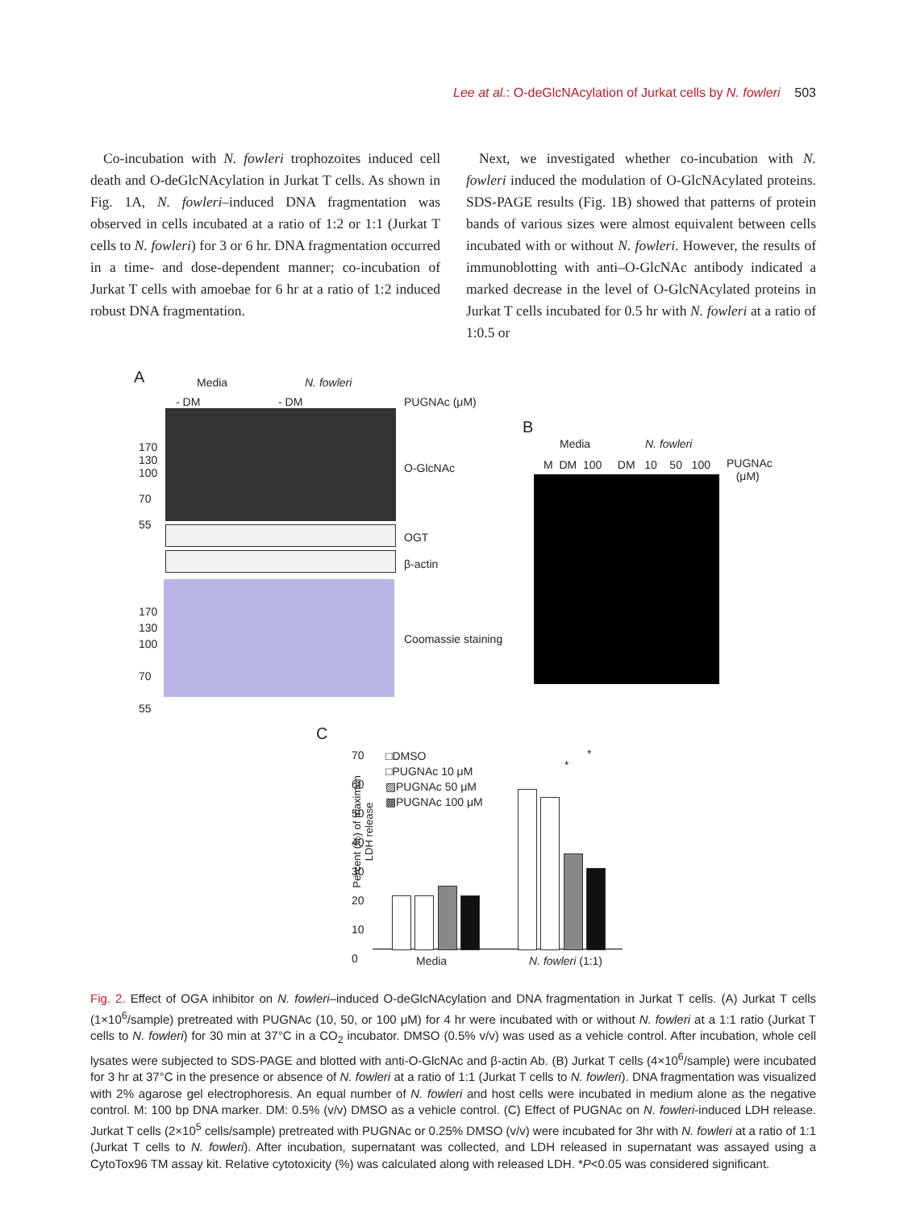Lee at al.: O-deGlcNAcylation of Jurkat cells by N. fowleri 503
Co-incubation with N. fowleri trophozoites induced cell death and O-deGlcNAcylation in Jurkat T cells. As shown in Fig. 1A, N. fowleri–induced DNA fragmentation was observed in cells incubated at a ratio of 1:2 or 1:1 (Jurkat T cells to N. fowleri) for 3 or 6 hr. DNA fragmentation occurred in a time- and dose-dependent manner; co-incubation of Jurkat T cells with amoebae for 6 hr at a ratio of 1:2 induced robust DNA fragmentation.
Next, we investigated whether co-incubation with N. fowleri induced the modulation of O-GlcNAcylated proteins. SDS-PAGE results (Fig. 1B) showed that patterns of protein bands of various sizes were almost equivalent between cells incubated with or without N. fowleri. However, the results of immunoblotting with anti–O-GlcNAc antibody indicated a marked decrease in the level of O-GlcNAcylated proteins in Jurkat T cells incubated for 0.5 hr with N. fowleri at a ratio of 1:0.5 or
A Media N. fowleri
- DM - DM PUGNAc (μM)
170
130
100
70
55
O-GlcNAc
OGT
β-actin
170
130
100
70
55
Coomassie staining
B
Media N. fowleri
M DM 100 DM 10 50 100
PUGNAc
(μM)
C
70
60
50
40
30
20
10
0
□DMSO
□PUGNAc 10 μM
▨PUGNAc 50 μM
▩PUGNAc 100 μM
Percent (%) of maximun
LDH release
*
*
Media N. fowleri (1:1)
Fig. 2. Effect of OGA inhibitor on N. fowleri–induced O-deGlcNAcylation and DNA fragmentation in Jurkat T cells. (A) Jurkat T cells (1×10<sup>6</sup>/sample) pretreated with PUGNAc (10, 50, or 100 μM) for 4 hr were incubated with or without N. fowleri at a 1:1 ratio (Jurkat T cells to N. fowleri) for 30 min at 37°C in a CO<sub>2</sub> incubator. DMSO (0.5% v/v) was used as a vehicle control. After incubation, whole cell lysates were subjected to SDS-PAGE and blotted with anti-O-GlcNAc and β-actin Ab. (B) Jurkat T cells (4×10<sup>6</sup>/sample) were incubated for 3 hr at 37°C in the presence or absence of N. fowleri at a ratio of 1:1 (Jurkat T cells to N. fowleri). DNA fragmentation was visualized with 2% agarose gel electrophoresis. An equal number of N. fowleri and host cells were incubated in medium alone as the negative control. M: 100 bp DNA marker. DM: 0.5% (v/v) DMSO as a vehicle control. (C) Effect of PUGNAc on N. fowleri-induced LDH release. Jurkat T cells (2×10<sup>5</sup> cells/sample) pretreated with PUGNAc or 0.25% DMSO (v/v) were incubated for 3hr with N. fowleri at a ratio of 1:1 (Jurkat T cells to N. fowleri). After incubation, supernatant was collected, and LDH released in supernatant was assayed using a CytoTox96 TM assay kit. Relative cytotoxicity (%) was calculated along with released LDH. *P<0.05 was considered significant.